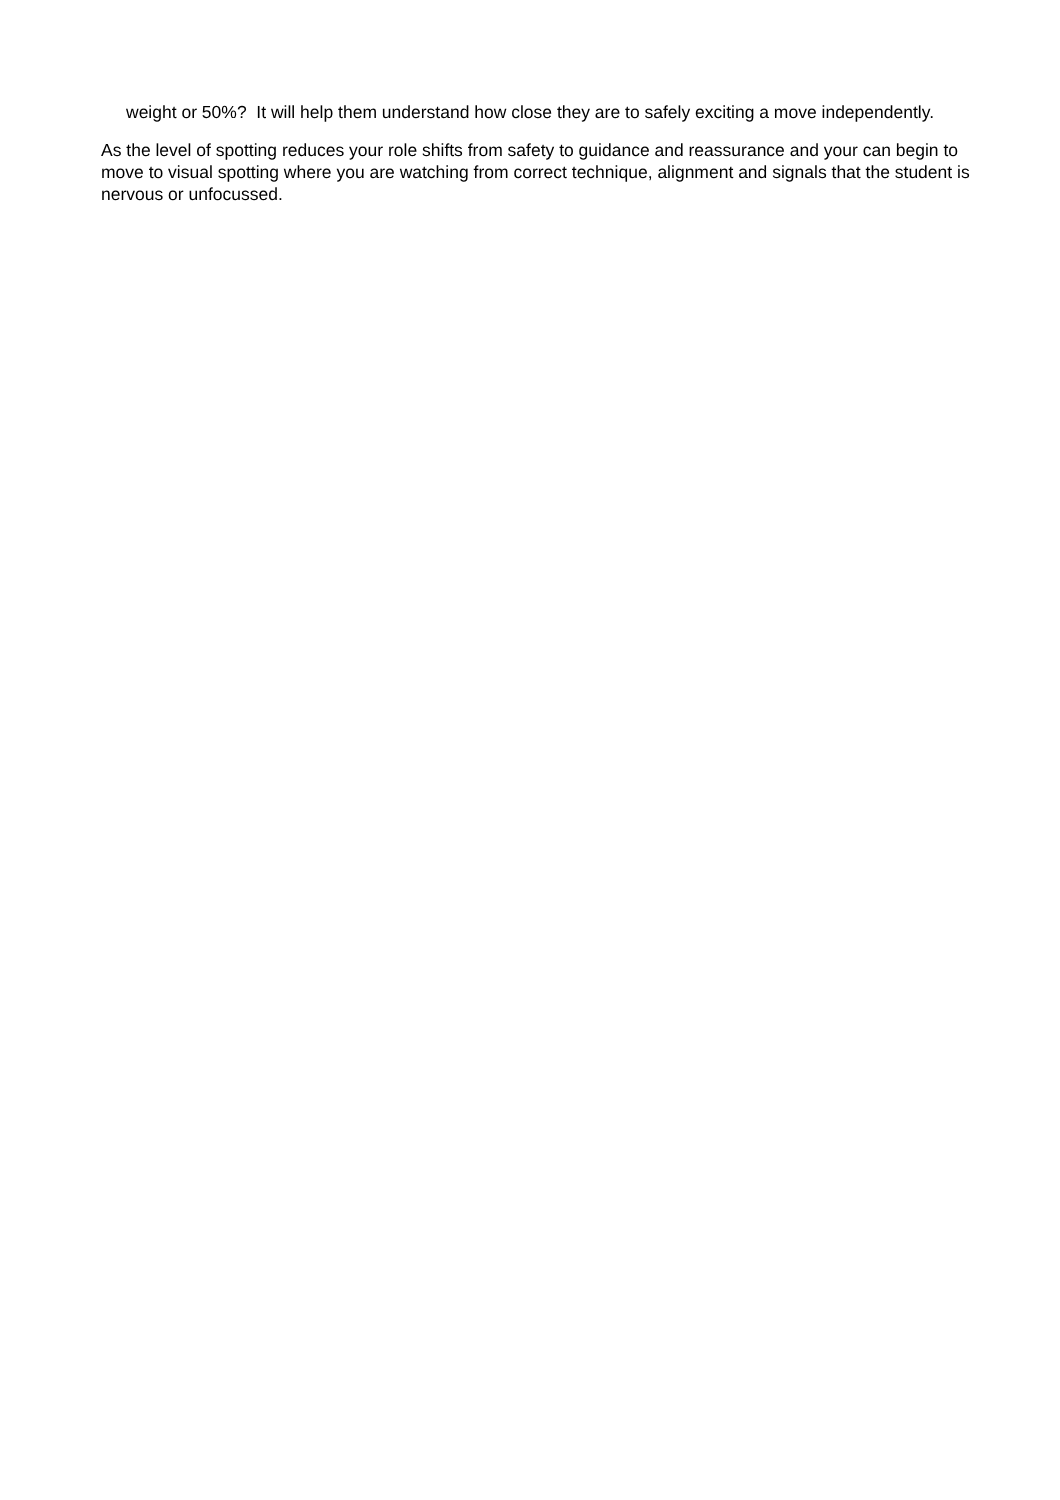weight or 50%? It will help them understand how close they are to safely exciting a move independently.
As the level of spotting reduces your role shifts from safety to guidance and reassurance and your can begin to move to visual spotting where you are watching from correct technique, alignment and signals that the student is nervous or unfocussed.